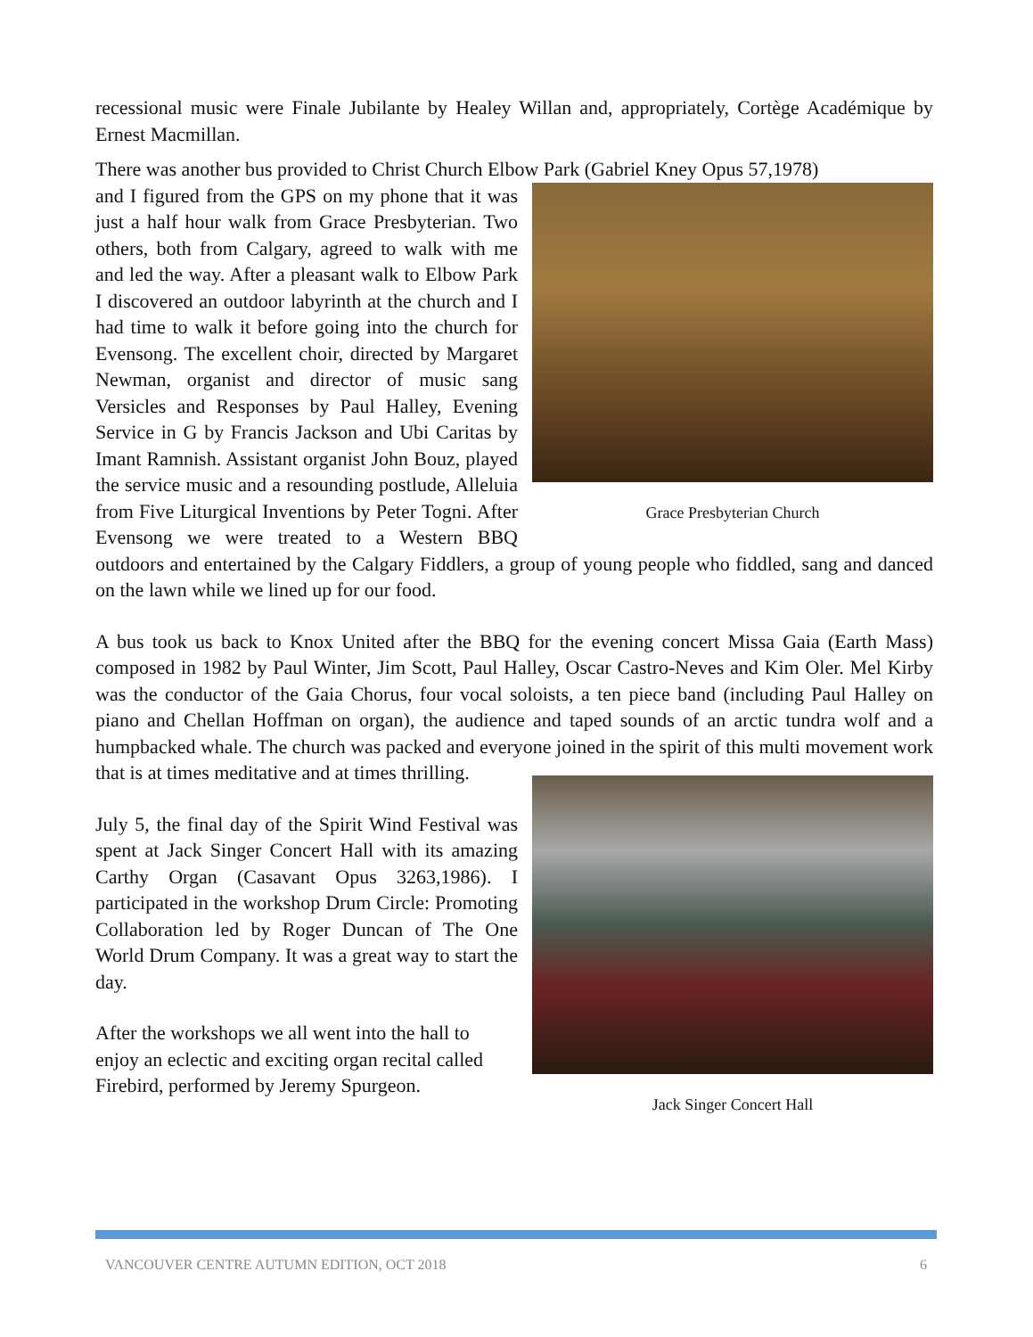recessional music were Finale Jubilante by Healey Willan and, appropriately, Cortège Académique by Ernest Macmillan.
There was another bus provided to Christ Church Elbow Park (Gabriel Kney Opus 57,1978)
Grace Presbyterian Church
and I figured from the GPS on my phone that it was just a half hour walk from Grace Presbyterian. Two others, both from Calgary, agreed to walk with me and led the way. After a pleasant walk to Elbow Park I discovered an outdoor labyrinth at the church and I had time to walk it before going into the church for Evensong. The excellent choir, directed by Margaret Newman, organist and director of music sang Versicles and Responses by Paul Halley, Evening Service in G by Francis Jackson and Ubi Caritas by Imant Ramnish. Assistant organist John Bouz, played the service music and a resounding postlude, Alleluia from Five Liturgical Inventions by Peter Togni. After Evensong we were treated to a Western BBQ outdoors and entertained by the Calgary Fiddlers, a group of young people who fiddled, sang and danced on the lawn while we lined up for our food.
A bus took us back to Knox United after the BBQ for the evening concert Missa Gaia (Earth Mass) composed in 1982 by Paul Winter, Jim Scott, Paul Halley, Oscar Castro-Neves and Kim Oler. Mel Kirby was the conductor of the Gaia Chorus, four vocal soloists, a ten piece band (including Paul Halley on piano and Chellan Hoffman on organ), the audience and taped sounds of an arctic tundra wolf and a humpbacked whale. The church was packed and everyone joined in the spirit of this multi movement work that is at times meditative and at times thrilling.
Jack Singer Concert Hall
July 5, the final day of the Spirit Wind Festival was spent at Jack Singer Concert Hall with its amazing Carthy Organ (Casavant Opus 3263,1986). I participated in the workshop Drum Circle: Promoting Collaboration led by Roger Duncan of The One World Drum Company. It was a great way to start the day.
After the workshops we all went into the hall to enjoy an eclectic and exciting organ recital called Firebird, performed by Jeremy Spurgeon.
VANCOUVER CENTRE AUTUMN EDITION, OCT 2018 6